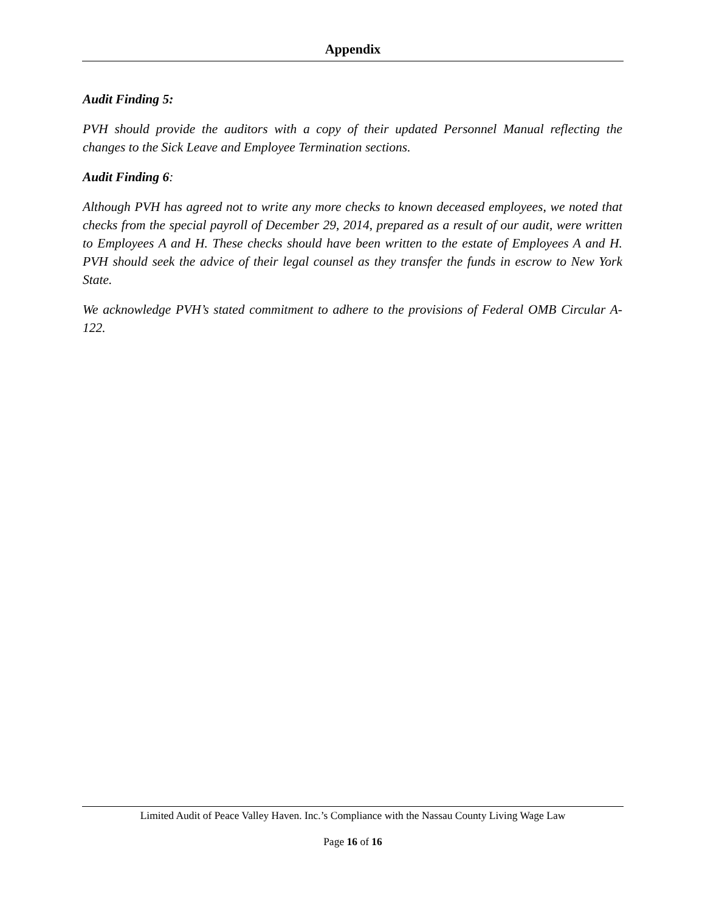Appendix
Audit Finding 5:
PVH should provide the auditors with a copy of their updated Personnel Manual reflecting the changes to the Sick Leave and Employee Termination sections.
Audit Finding 6:
Although PVH has agreed not to write any more checks to known deceased employees, we noted that checks from the special payroll of December 29, 2014, prepared as a result of our audit, were written to Employees A and H. These checks should have been written to the estate of Employees A and H. PVH should seek the advice of their legal counsel as they transfer the funds in escrow to New York State.
We acknowledge PVH’s stated commitment to adhere to the provisions of Federal OMB Circular A-122.
Limited Audit of Peace Valley Haven. Inc.’s Compliance with the Nassau County Living Wage Law
Page 16 of 16